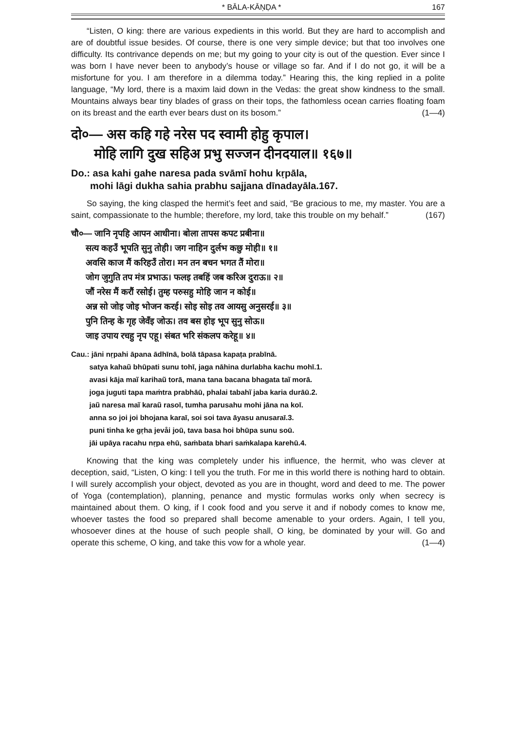* BĀLA-KĀṆḌA * 167
“Listen, O king: there are various expedients in this world. But they are hard to accomplish and are of doubtful issue besides. Of course, there is one very simple device; but that too involves one difficulty. Its contrivance depends on me; but my going to your city is out of the question. Ever since I was born I have never been to anybody’s house or village so far. And if I do not go, it will be a misfortune for you. I am therefore in a dilemma today.” Hearing this, the king replied in a polite language, “My lord, there is a maxim laid down in the Vedas: the great show kindness to the small. Mountains always bear tiny blades of grass on their tops, the fathomless ocean carries floating foam on its breast and the earth ever bears dust on its bosom.” (1—4)
दो०— अस कहि गहे नरेस पद स्वामी होहु कृपाल।
मोहि लागि दुख सहिअ प्रभु सज्जन दीनदयाल॥ १६७॥
Do.: asa kahi gahe naresa pada svāmī hohu kṛpāla,
mohi lāgi dukha sahia prabhu sajjana dīnadayāla.167.
So saying, the king clasped the hermit’s feet and said, “Be gracious to me, my master. You are a saint, compassionate to the humble; therefore, my lord, take this trouble on my behalf.” (167)
चौ०— जानि नृपहि आपन आधीना। बोला तापस कपट प्रबीना॥
सत्य कहउँ भूपति सुनु तोही। जग नाहिन दुर्लभ कछु मोही॥ १॥
अवसि काज मैं करिहउँ तोरा। मन तन बचन भगत तैं मोरा॥
जोग जुगुति तप मंत्र प्रभाऊ। फलइ तबहिं जब करिअ दुराऊ॥ २॥
जौं नरेस मैं करौं रसोई। तुम्ह परुसहु मोहि जान न कोई॥
अन्न सो जोइ जोइ भोजन करई। सोइ सोइ तव आयसु अनुसरई॥ ३॥
पुनि तिन्ह के गृह जेवँइ जोऊ। तव बस होइ भूप सुनु सोऊ॥
जाइ उपाय रचहु नृप एहू। संबत भरि संकलप करेहू॥ ४॥
Cau.: jāni nṛpahi āpana ādhīnā, bolā tāpasa kapaṭa prabīnā.
satya kahaũ bhūpati sunu tohī, jaga nāhina durlabha kachu mohī.1.
avasi kāja maĩ karihaũ torā, mana tana bacana bhagata taĩ morā.
joga juguti tapa maṁtra prabhāū, phalai tabahĩ jaba karia durāū.2.
jaũ naresa maĩ karaũ rasoī, tumha parusahu mohi jāna na koī.
anna so joi joi bhojana karaī, soi soi tava āyasu anusaraī.3.
puni tinha ke gṛha jevåi joū, tava basa hoi bhūpa sunu soū.
jāi upāya racahu nṛpa ehū, saṁbata bhari saṁkalapa karehū.4.
Knowing that the king was completely under his influence, the hermit, who was clever at deception, said, “Listen, O king: I tell you the truth. For me in this world there is nothing hard to obtain. I will surely accomplish your object, devoted as you are in thought, word and deed to me. The power of Yoga (contemplation), planning, penance and mystic formulas works only when secrecy is maintained about them. O king, if I cook food and you serve it and if nobody comes to know me, whoever tastes the food so prepared shall become amenable to your orders. Again, I tell you, whosoever dines at the house of such people shall, O king, be dominated by your will. Go and operate this scheme, O king, and take this vow for a whole year. (1—4)